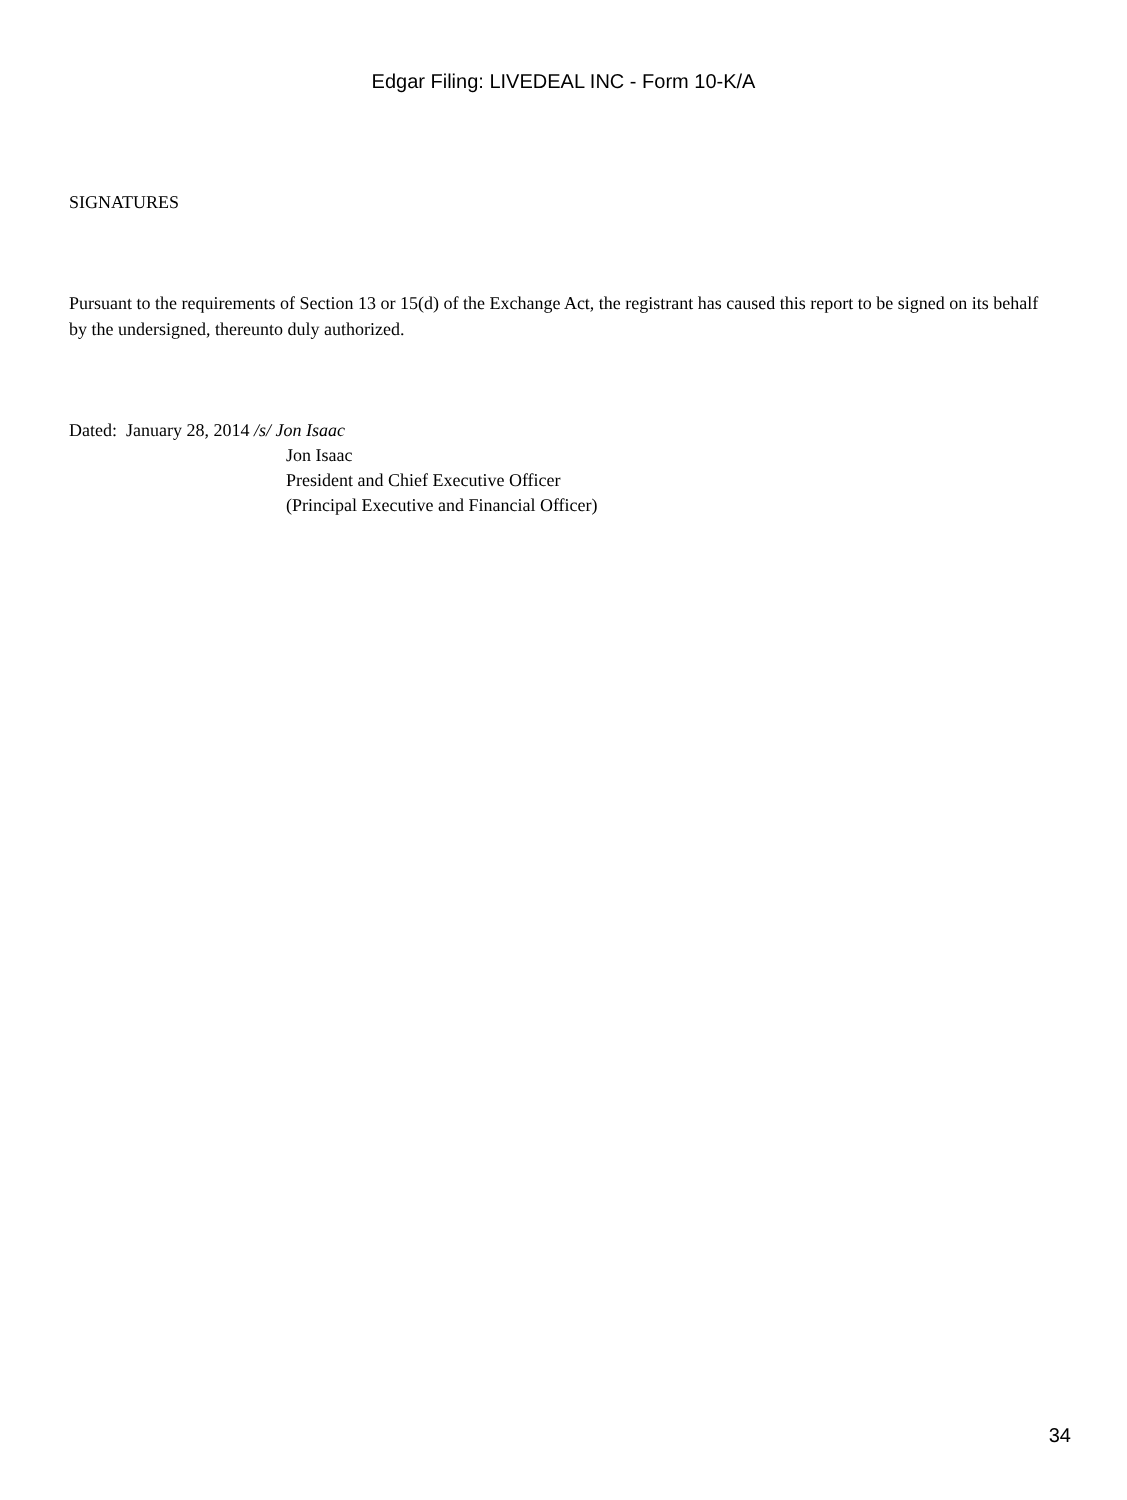Edgar Filing: LIVEDEAL INC - Form 10-K/A
SIGNATURES
Pursuant to the requirements of Section 13 or 15(d) of the Exchange Act, the registrant has caused this report to be signed on its behalf by the undersigned, thereunto duly authorized.
Dated: January 28, 2014 /s/ Jon Isaac
Jon Isaac
President and Chief Executive Officer
(Principal Executive and Financial Officer)
34